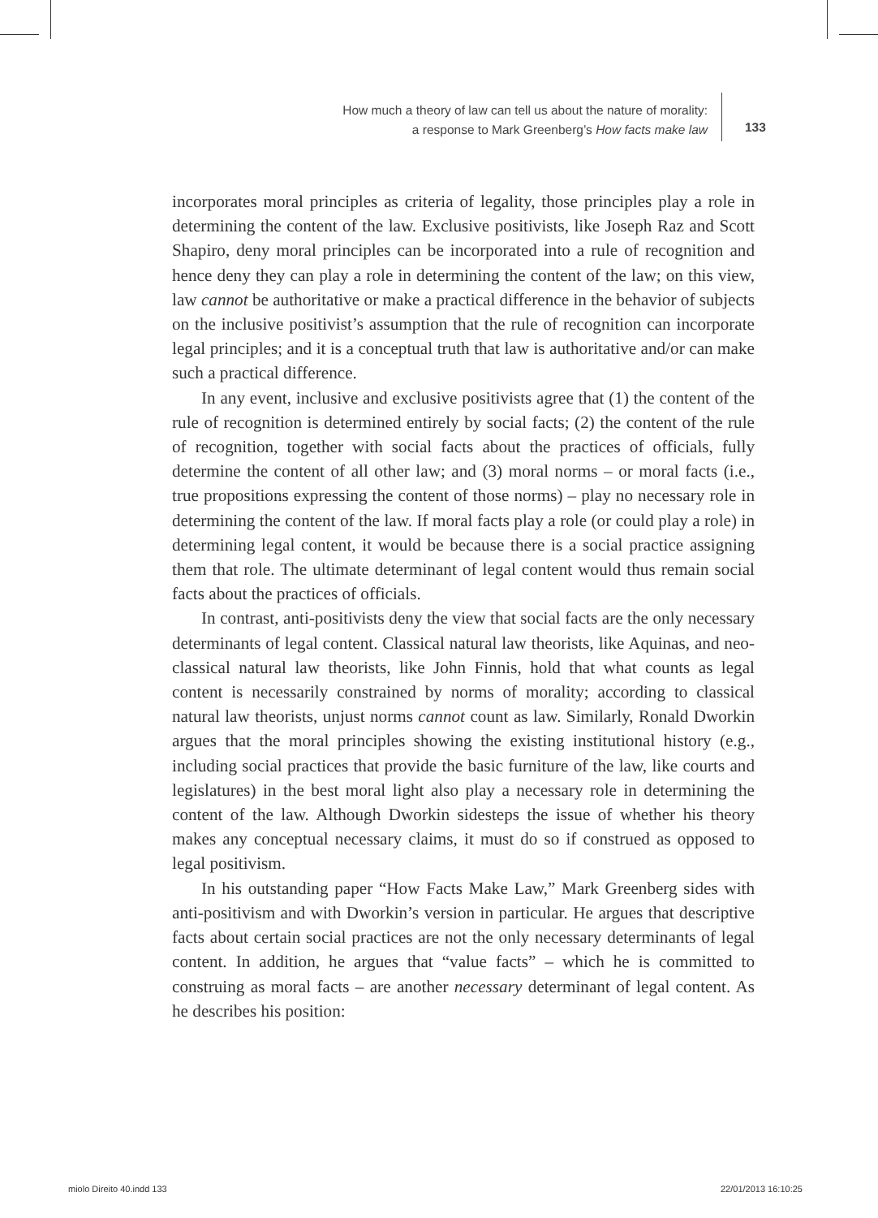How much a theory of law can tell us about the nature of morality:
a response to Mark Greenberg’s How facts make law
133
incorporates moral principles as criteria of legality, those principles play a role in determining the content of the law. Exclusive positivists, like Joseph Raz and Scott Shapiro, deny moral principles can be incorporated into a rule of recognition and hence deny they can play a role in determining the content of the law; on this view, law cannot be authoritative or make a practical difference in the behavior of subjects on the inclusive positivist’s assumption that the rule of recognition can incorporate legal principles; and it is a conceptual truth that law is authoritative and/or can make such a practical difference.
In any event, inclusive and exclusive positivists agree that (1) the content of the rule of recognition is determined entirely by social facts; (2) the content of the rule of recognition, together with social facts about the practices of officials, fully determine the content of all other law; and (3) moral norms – or moral facts (i.e., true propositions expressing the content of those norms) – play no necessary role in determining the content of the law. If moral facts play a role (or could play a role) in determining legal content, it would be because there is a social practice assigning them that role. The ultimate determinant of legal content would thus remain social facts about the practices of officials.
In contrast, anti-positivists deny the view that social facts are the only necessary determinants of legal content. Classical natural law theorists, like Aquinas, and neo-classical natural law theorists, like John Finnis, hold that what counts as legal content is necessarily constrained by norms of morality; according to classical natural law theorists, unjust norms cannot count as law. Similarly, Ronald Dworkin argues that the moral principles showing the existing institutional history (e.g., including social practices that provide the basic furniture of the law, like courts and legislatures) in the best moral light also play a necessary role in determining the content of the law. Although Dworkin sidesteps the issue of whether his theory makes any conceptual necessary claims, it must do so if construed as opposed to legal positivism.
In his outstanding paper “How Facts Make Law,” Mark Greenberg sides with anti-positivism and with Dworkin’s version in particular. He argues that descriptive facts about certain social practices are not the only necessary determinants of legal content. In addition, he argues that “value facts” – which he is committed to construing as moral facts – are another necessary determinant of legal content. As he describes his position:
miolo Direito 40.indd 133 22/01/2013 16:10:25